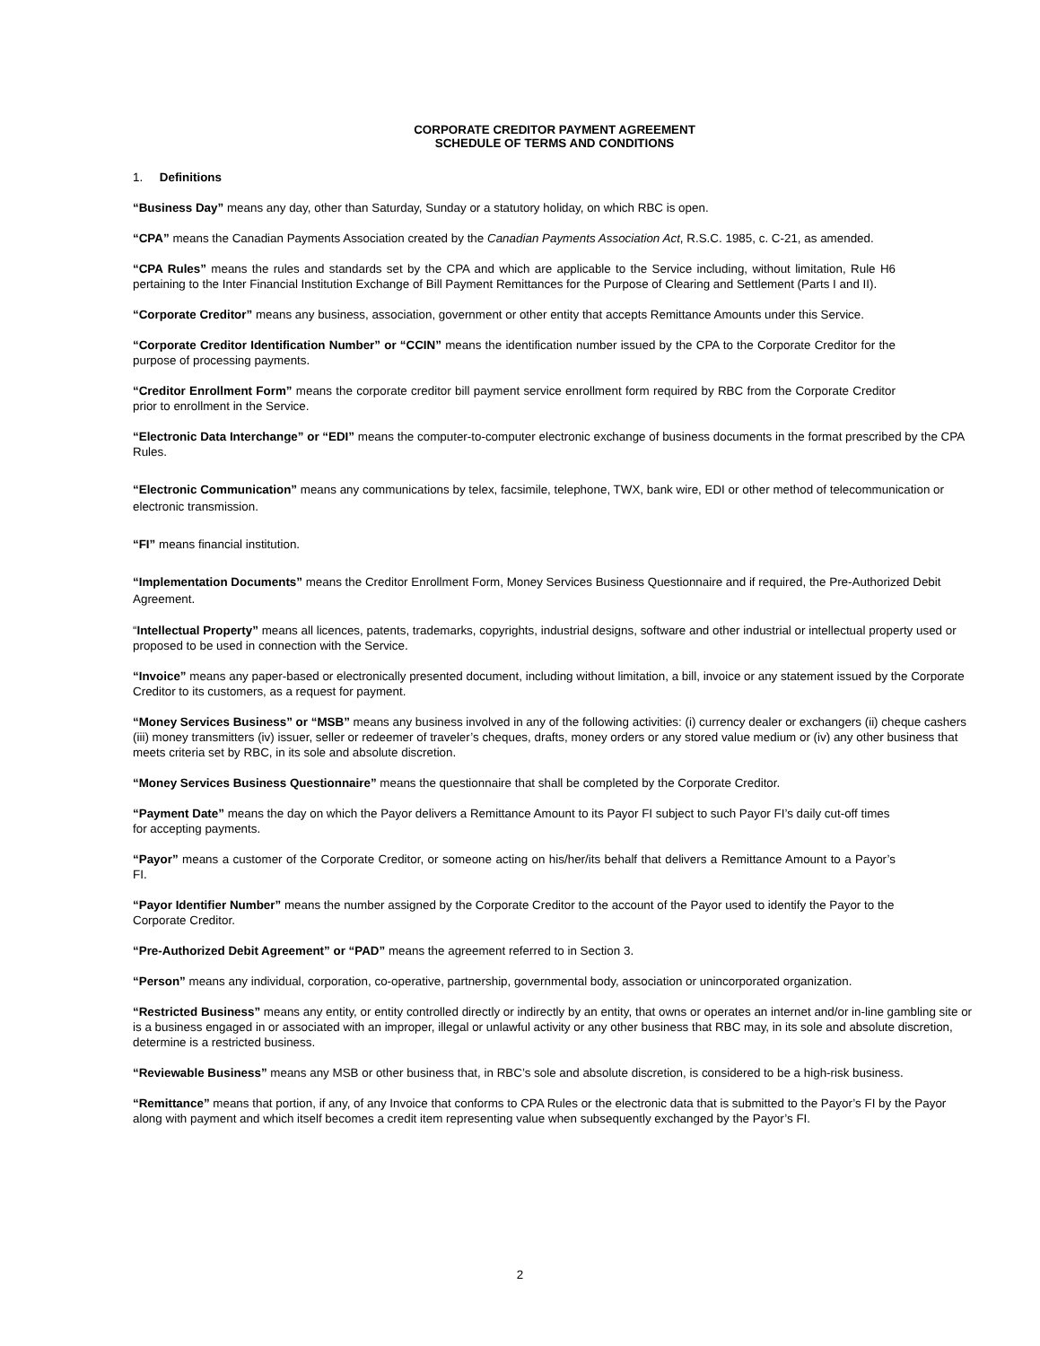CORPORATE CREDITOR PAYMENT AGREEMENT
SCHEDULE OF TERMS AND CONDITIONS
1. Definitions
“Business Day” means any day, other than Saturday, Sunday or a statutory holiday, on which RBC is open.
“CPA” means the Canadian Payments Association created by the Canadian Payments Association Act, R.S.C. 1985, c. C-21, as amended.
“CPA Rules” means the rules and standards set by the CPA and which are applicable to the Service including, without limitation, Rule H6 pertaining to the Inter Financial Institution Exchange of Bill Payment Remittances for the Purpose of Clearing and Settlement (Parts I and II).
“Corporate Creditor” means any business, association, government or other entity that accepts Remittance Amounts under this Service.
“Corporate Creditor Identification Number” or “CCIN” means the identification number issued by the CPA to the Corporate Creditor for the purpose of processing payments.
“Creditor Enrollment Form” means the corporate creditor bill payment service enrollment form required by RBC from the Corporate Creditor prior to enrollment in the Service.
“Electronic Data Interchange” or “EDI” means the computer-to-computer electronic exchange of business documents in the format prescribed by the CPA Rules.
“Electronic Communication” means any communications by telex, facsimile, telephone, TWX, bank wire, EDI or other method of telecommunication or electronic transmission.
“FI” means financial institution.
“Implementation Documents” means the Creditor Enrollment Form, Money Services Business Questionnaire and if required, the Pre-Authorized Debit Agreement.
“Intellectual Property” means all licences, patents, trademarks, copyrights, industrial designs, software and other industrial or intellectual property used or proposed to be used in connection with the Service.
“Invoice” means any paper-based or electronically presented document, including without limitation, a bill, invoice or any statement issued by the Corporate Creditor to its customers, as a request for payment.
“Money Services Business” or “MSB” means any business involved in any of the following activities: (i) currency dealer or exchangers (ii) cheque cashers (iii) money transmitters (iv) issuer, seller or redeemer of traveler’s cheques, drafts, money orders or any stored value medium or (iv) any other business that meets criteria set by RBC, in its sole and absolute discretion.
“Money Services Business Questionnaire” means the questionnaire that shall be completed by the Corporate Creditor.
“Payment Date” means the day on which the Payor delivers a Remittance Amount to its Payor FI subject to such Payor FI’s daily cut-off times for accepting payments.
“Payor” means a customer of the Corporate Creditor, or someone acting on his/her/its behalf that delivers a Remittance Amount to a Payor’s FI.
“Payor Identifier Number” means the number assigned by the Corporate Creditor to the account of the Payor used to identify the Payor to the Corporate Creditor.
“Pre-Authorized Debit Agreement” or “PAD” means the agreement referred to in Section 3.
“Person” means any individual, corporation, co-operative, partnership, governmental body, association or unincorporated organization.
“Restricted Business” means any entity, or entity controlled directly or indirectly by an entity, that owns or operates an internet and/or in-line gambling site or is a business engaged in or associated with an improper, illegal or unlawful activity or any other business that RBC may, in its sole and absolute discretion, determine is a restricted business.
“Reviewable Business” means any MSB or other business that, in RBC’s sole and absolute discretion, is considered to be a high-risk business.
“Remittance” means that portion, if any, of any Invoice that conforms to CPA Rules or the electronic data that is submitted to the Payor’s FI by the Payor along with payment and which itself becomes a credit item representing value when subsequently exchanged by the Payor’s FI.
2